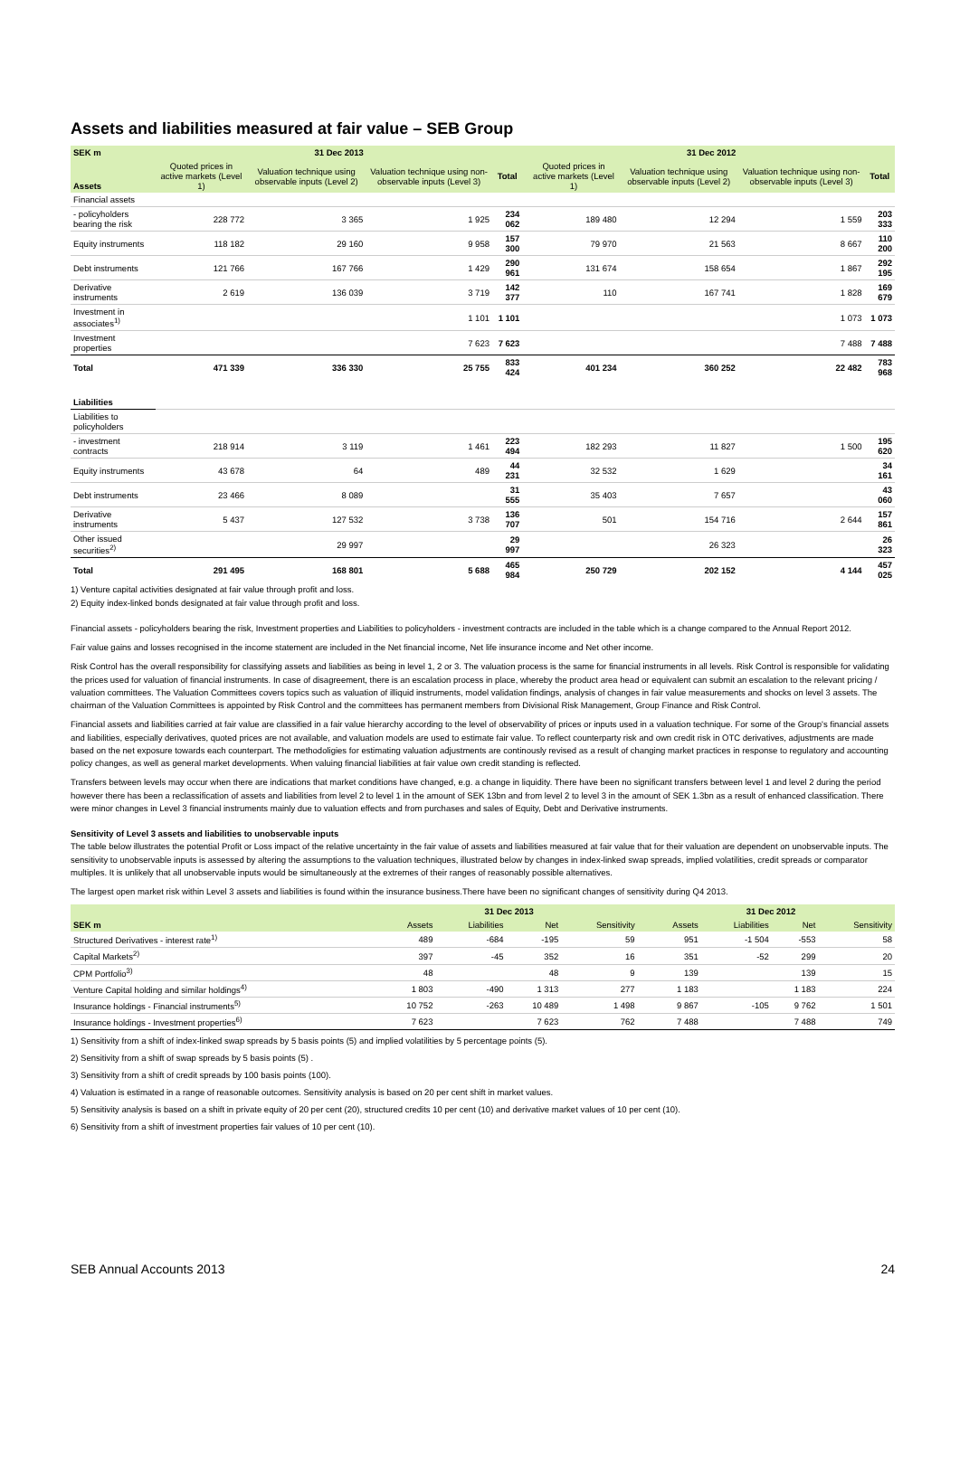Assets and liabilities measured at fair value – SEB Group
| SEK m | 31 Dec 2013 | | | | | 31 Dec 2012 | | | |
| --- | --- | --- | --- | --- | --- | --- | --- | --- | --- |
| Assets | Quoted prices in active markets (Level 1) | Valuation technique using observable inputs (Level 2) | Valuation technique using non-observable inputs (Level 3) | Total | | Quoted prices in active markets (Level 1) | Valuation technique using observable inputs (Level 2) | Valuation technique using non-observable inputs (Level 3) | Total |
| Financial assets | | | | | | | | | |
| - policyholders bearing the risk | 228 772 | 3 365 | 1 925 | 234 062 | | 189 480 | 12 294 | 1 559 | 203 333 |
| Equity instruments | 118 182 | 29 160 | 9 958 | 157 300 | | 79 970 | 21 563 | 8 667 | 110 200 |
| Debt instruments | 121 766 | 167 766 | 1 429 | 290 961 | | 131 674 | 158 654 | 1 867 | 292 195 |
| Derivative instruments | 2 619 | 136 039 | 3 719 | 142 377 | | 110 | 167 741 | 1 828 | 169 679 |
| Investment in associates<sup>1)</sup> | | | 1 101 | 1 101 | | | | 1 073 | 1 073 |
| Investment properties | | | 7 623 | 7 623 | | | | 7 488 | 7 488 |
| Total | 471 339 | 336 330 | 25 755 | 833 424 | | 401 234 | 360 252 | 22 482 | 783 968 |
| Liabilities | | | | | | | | | |
| Liabilities to policyholders | | | | | | | | | |
| - investment contracts | 218 914 | 3 119 | 1 461 | 223 494 | | 182 293 | 11 827 | 1 500 | 195 620 |
| Equity instruments | 43 678 | 64 | 489 | 44 231 | | 32 532 | 1 629 | | 34 161 |
| Debt instruments | 23 466 | 8 089 | | 31 555 | | 35 403 | 7 657 | | 43 060 |
| Derivative instruments | 5 437 | 127 532 | 3 738 | 136 707 | | 501 | 154 716 | 2 644 | 157 861 |
| Other issued securities<sup>2)</sup> | | 29 997 | | 29 997 | | | 26 323 | | 26 323 |
| Total | 291 495 | 168 801 | 5 688 | 465 984 | | 250 729 | 202 152 | 4 144 | 457 025 |
1) Venture capital activities designated at fair value through profit and loss.
2) Equity index-linked bonds designated at fair value through profit and loss.
Financial assets - policyholders bearing the risk, Investment properties and Liabilities to policyholders - investment contracts are included in the table which is a change compared to the Annual Report 2012.
Fair value gains and losses recognised in the income statement are included in the Net financial income, Net life insurance income and Net other income.
Risk Control has the overall responsibility for classifying assets and liabilities as being in level 1, 2 or 3. The valuation process is the same for financial instruments in all levels. Risk Control is responsible for validating the prices used for valuation of financial instruments. In case of disagreement, there is an escalation process in place, whereby the product area head or equivalent can submit an escalation to the relevant pricing / valuation committees. The Valuation Committees covers topics such as valuation of illiquid instruments, model validation findings, analysis of changes in fair value measurements and shocks on level 3 assets. The chairman of the Valuation Committees is appointed by Risk Control and the committees has permanent members from Divisional Risk Management, Group Finance and Risk Control.
Financial assets and liabilities carried at fair value are classified in a fair value hierarchy according to the level of observability of prices or inputs used in a valuation technique. For some of the Group's financial assets and liabilities, especially derivatives, quoted prices are not available, and valuation models are used to estimate fair value. To reflect counterparty risk and own credit risk in OTC derivatives, adjustments are made based on the net exposure towards each counterpart. The methodoligies for estimating valuation adjustments are continously revised as a result of changing market practices in response to regulatory and accounting policy changes, as well as general market developments. When valuing financial liabilities at fair value own credit standing is reflected.
Transfers between levels may occur when there are indications that market conditions have changed, e.g. a change in liquidity. There have been no significant transfers between level 1 and level 2 during the period however there has been a reclassification of assets and liabilities from level 2 to level 1 in the amount of SEK 13bn and from level 2 to level 3 in the amount of SEK 1.3bn as a result of enhanced classification. There were minor changes in Level 3 financial instruments mainly due to valuation effects and from purchases and sales of Equity, Debt and Derivative instruments.
Sensitivity of Level 3 assets and liabilities to unobservable inputs
The table below illustrates the potential Profit or Loss impact of the relative uncertainty in the fair value of assets and liabilities measured at fair value that for their valuation are dependent on unobservable inputs. The sensitivity to unobservable inputs is assessed by altering the assumptions to the valuation techniques, illustrated below by changes in index-linked swap spreads, implied volatilities, credit spreads or comparator multiples. It is unlikely that all unobservable inputs would be simultaneously at the extremes of their ranges of reasonably possible alternatives.
The largest open market risk within Level 3 assets and liabilities is found within the insurance business.There have been no significant changes of sensitivity during Q4 2013.
| | 31 Dec 2013 | | | | | 31 Dec 2012 | | | |
| --- | --- | --- | --- | --- | --- | --- | --- | --- | --- |
| SEK m | Assets | Liabilities | Net | Sensitivity | | Assets | Liabilities | Net | Sensitivity |
| Structured Derivatives - interest rate<sup>1)</sup> | 489 | -684 | -195 | 59 | | 951 | -1 504 | -553 | 58 |
| Capital Markets<sup>2)</sup> | 397 | -45 | 352 | 16 | | 351 | -52 | 299 | 20 |
| CPM Portfolio<sup>3)</sup> | 48 | | 48 | 9 | | 139 | | 139 | 15 |
| Venture Capital holding and similar holdings<sup>4)</sup> | 1 803 | -490 | 1 313 | 277 | | 1 183 | | 1 183 | 224 |
| Insurance holdings - Financial instruments<sup>5)</sup> | 10 752 | -263 | 10 489 | 1 498 | | 9 867 | -105 | 9 762 | 1 501 |
| Insurance holdings - Investment properties<sup>6)</sup> | 7 623 | | 7 623 | 762 | | 7 488 | | 7 488 | 749 |
1) Sensitivity from a shift of index-linked swap spreads by 5 basis points (5) and implied volatilities by 5 percentage points (5).
2) Sensitivity from a shift of swap spreads by 5 basis points (5) .
3) Sensitivity from a shift of credit spreads by 100 basis points (100).
4) Valuation is estimated in a range of reasonable outcomes. Sensitivity analysis is based on 20 per cent shift in market values.
5) Sensitivity analysis is based on a shift in private equity of 20 per cent (20), structured credits 10 per cent (10) and derivative market values of 10 per cent (10).
6) Sensitivity from a shift of investment properties fair values of 10 per cent (10).
SEB Annual Accounts 2013 24